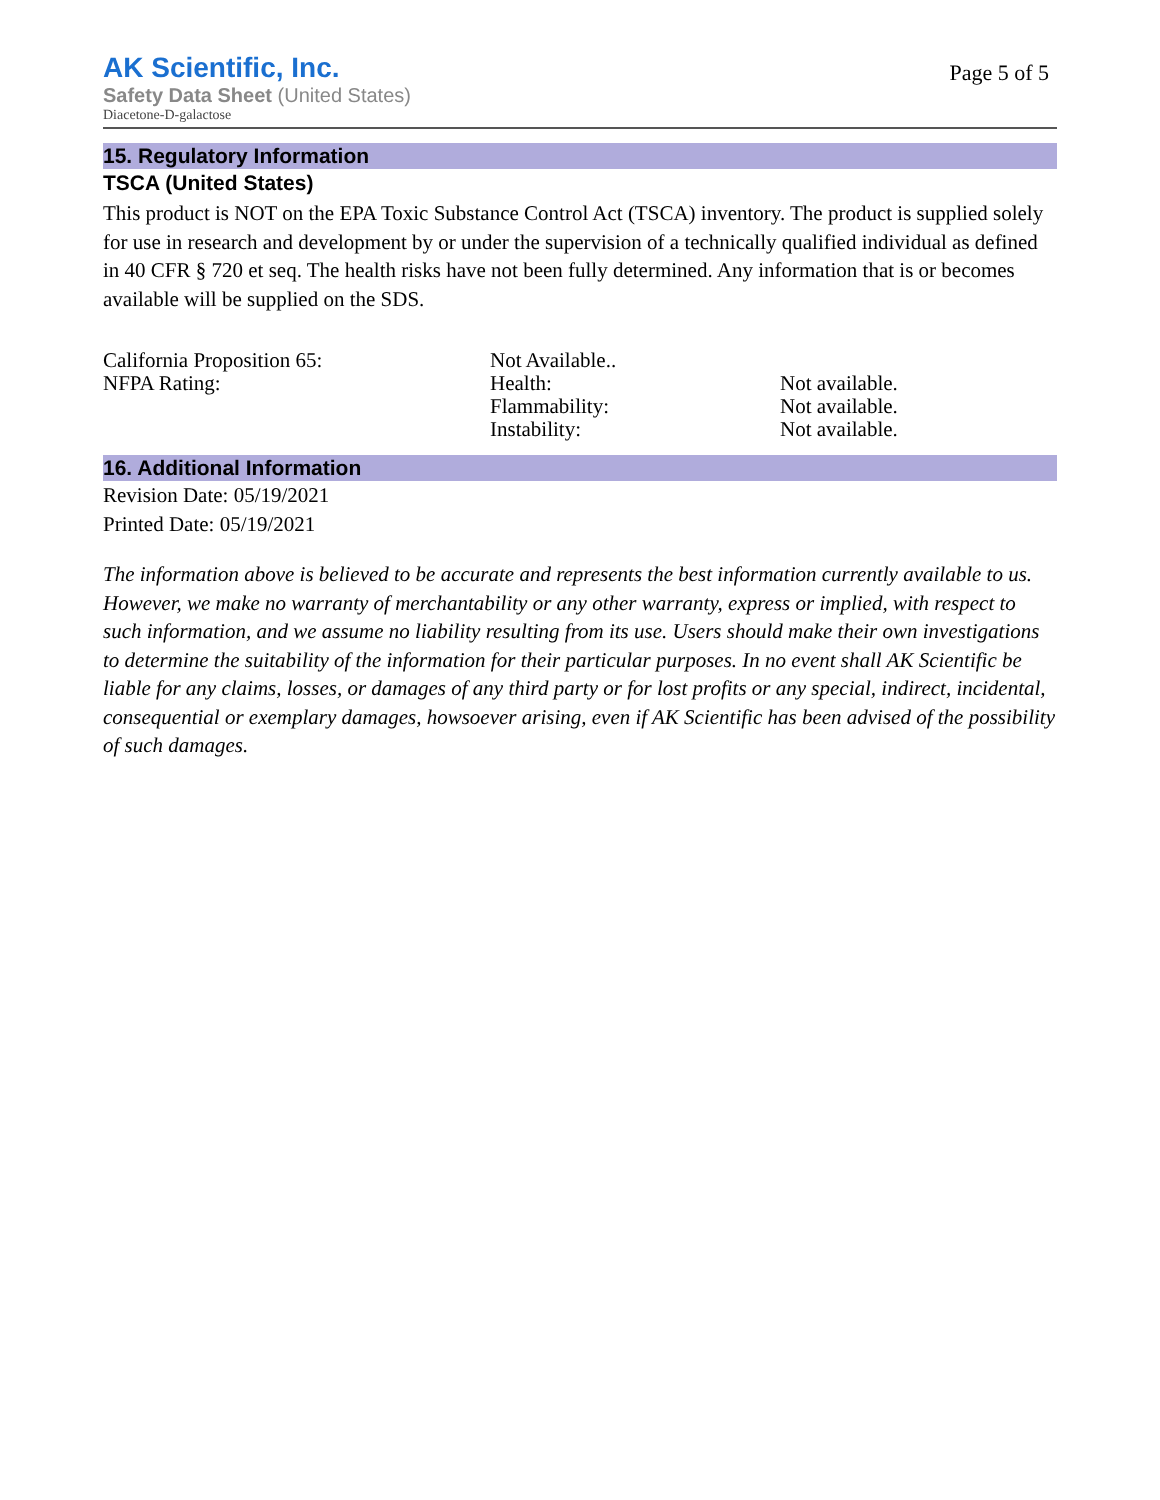AK Scientific, Inc.
Safety Data Sheet (United States)
Diacetone-D-galactose
Page 5 of 5
15. Regulatory Information
TSCA (United States)
This product is NOT on the EPA Toxic Substance Control Act (TSCA) inventory. The product is supplied solely for use in research and development by or under the supervision of a technically qualified individual as defined in 40 CFR § 720 et seq. The health risks have not been fully determined. Any information that is or becomes available will be supplied on the SDS.
| California Proposition 65: | Not Available.. | |
| NFPA Rating: | Health: | Not available. |
| | Flammability: | Not available. |
| | Instability: | Not available. |
16. Additional Information
Revision Date: 05/19/2021
Printed Date: 05/19/2021
The information above is believed to be accurate and represents the best information currently available to us. However, we make no warranty of merchantability or any other warranty, express or implied, with respect to such information, and we assume no liability resulting from its use. Users should make their own investigations to determine the suitability of the information for their particular purposes. In no event shall AK Scientific be liable for any claims, losses, or damages of any third party or for lost profits or any special, indirect, incidental, consequential or exemplary damages, howsoever arising, even if AK Scientific has been advised of the possibility of such damages.